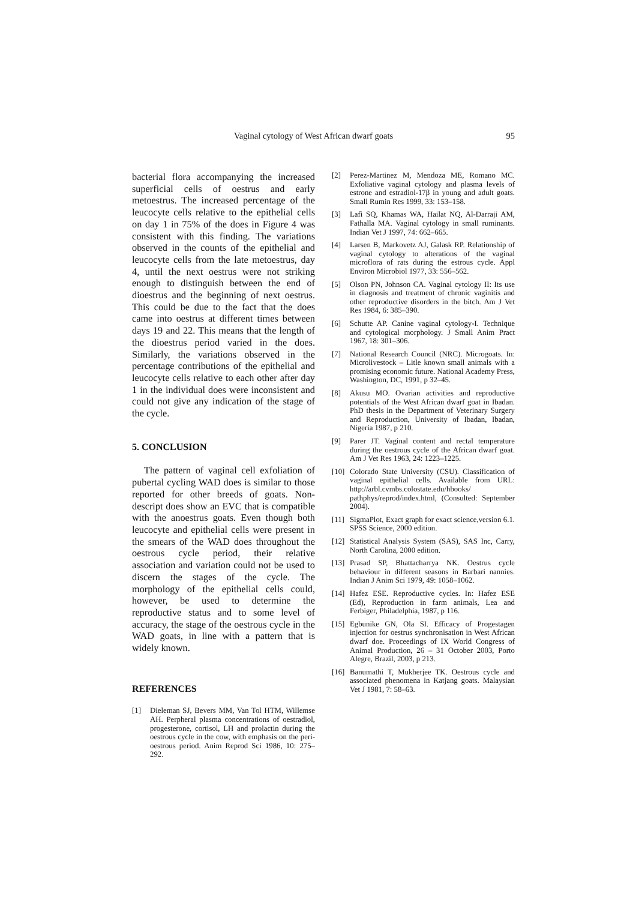Vaginal cytology of West African dwarf goats 95
bacterial flora accompanying the increased superficial cells of oestrus and early metoestrus. The increased percentage of the leucocyte cells relative to the epithelial cells on day 1 in 75% of the does in Figure 4 was consistent with this finding. The variations observed in the counts of the epithelial and leucocyte cells from the late metoestrus, day 4, until the next oestrus were not striking enough to distinguish between the end of dioestrus and the beginning of next oestrus. This could be due to the fact that the does came into oestrus at different times between days 19 and 22. This means that the length of the dioestrus period varied in the does. Similarly, the variations observed in the percentage contributions of the epithelial and leucocyte cells relative to each other after day 1 in the individual does were inconsistent and could not give any indication of the stage of the cycle.
5. CONCLUSION
The pattern of vaginal cell exfoliation of pubertal cycling WAD does is similar to those reported for other breeds of goats. Non-descript does show an EVC that is compatible with the anoestrus goats. Even though both leucocyte and epithelial cells were present in the smears of the WAD does throughout the oestrous cycle period, their relative association and variation could not be used to discern the stages of the cycle. The morphology of the epithelial cells could, however, be used to determine the reproductive status and to some level of accuracy, the stage of the oestrous cycle in the WAD goats, in line with a pattern that is widely known.
REFERENCES
[1] Dieleman SJ, Bevers MM, Van Tol HTM, Willemse AH. Perpheral plasma concentrations of oestradiol, progesterone, cortisol, LH and prolactin during the oestrous cycle in the cow, with emphasis on the peri-oestrous period. Anim Reprod Sci 1986, 10: 275–292.
[2] Perez-Martinez M, Mendoza ME, Romano MC. Exfoliative vaginal cytology and plasma levels of estrone and estradiol-17β in young and adult goats. Small Rumin Res 1999, 33: 153–158.
[3] Lafi SQ, Khamas WA, Hailat NQ, Al-Darraji AM, Fathalla MA. Vaginal cytology in small ruminants. Indian Vet J 1997, 74: 662–665.
[4] Larsen B, Markovetz AJ, Galask RP. Relationship of vaginal cytology to alterations of the vaginal microflora of rats during the estrous cycle. Appl Environ Microbiol 1977, 33: 556–562.
[5] Olson PN, Johnson CA. Vaginal cytology II: Its use in diagnosis and treatment of chronic vaginitis and other reproductive disorders in the bitch. Am J Vet Res 1984, 6: 385–390.
[6] Schutte AP. Canine vaginal cytology-I. Technique and cytological morphology. J Small Anim Pract 1967, 18: 301–306.
[7] National Research Council (NRC). Microgoats. In: Microlivestock – Litle known small animals with a promising economic future. National Academy Press, Washington, DC, 1991, p 32–45.
[8] Akusu MO. Ovarian activities and reproductive potentials of the West African dwarf goat in Ibadan. PhD thesis in the Department of Veterinary Surgery and Reproduction, University of Ibadan, Ibadan, Nigeria 1987, p 210.
[9] Parer JT. Vaginal content and rectal temperature during the oestrous cycle of the African dwarf goat. Am J Vet Res 1963, 24: 1223–1225.
[10] Colorado State University (CSU). Classification of vaginal epithelial cells. Available from URL: http://arbl.cvmbs.colostate.edu/hbooks/ pathphys/reprod/index.html, (Consulted: September 2004).
[11] SigmaPlot, Exact graph for exact science,version 6.1. SPSS Science, 2000 edition.
[12] Statistical Analysis System (SAS), SAS Inc, Carry, North Carolina, 2000 edition.
[13] Prasad SP, Bhattacharrya NK. Oestrus cycle behaviour in different seasons in Barbari nannies. Indian J Anim Sci 1979, 49: 1058–1062.
[14] Hafez ESE. Reproductive cycles. In: Hafez ESE (Ed), Reproduction in farm animals, Lea and Ferbiger, Philadelphia, 1987, p 116.
[15] Egbunike GN, Ola SI. Efficacy of Progestagen injection for oestrus synchronisation in West African dwarf doe. Proceedings of IX World Congress of Animal Production, 26 – 31 October 2003, Porto Alegre, Brazil, 2003, p 213.
[16] Banumathi T, Mukherjee TK. Oestrous cycle and associated phenomena in Katjang goats. Malaysian Vet J 1981, 7: 58–63.